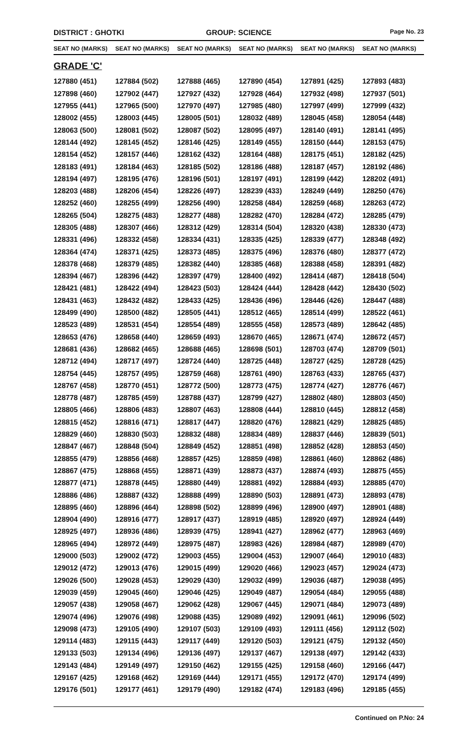DISTRICT : GHOTKI GROUP: SCIENCE
Page No. 23
| SEAT NO (MARKS) | SEAT NO (MARKS) | SEAT NO (MARKS) | SEAT NO (MARKS) | SEAT NO (MARKS) | SEAT NO (MARKS) |
| --- | --- | --- | --- | --- | --- |
| GRADE 'C' | | | | | |
| 127880 (451) | 127884 (502) | 127888 (465) | 127890 (454) | 127891 (425) | 127893 (483) |
| 127898 (460) | 127902 (447) | 127927 (432) | 127928 (464) | 127932 (498) | 127937 (501) |
| 127955 (441) | 127965 (500) | 127970 (497) | 127985 (480) | 127997 (499) | 127999 (432) |
| 128002 (455) | 128003 (445) | 128005 (501) | 128032 (489) | 128045 (458) | 128054 (448) |
| 128063 (500) | 128081 (502) | 128087 (502) | 128095 (497) | 128140 (491) | 128141 (495) |
| 128144 (492) | 128145 (452) | 128146 (425) | 128149 (455) | 128150 (444) | 128153 (475) |
| 128154 (452) | 128157 (446) | 128162 (432) | 128164 (488) | 128175 (451) | 128182 (425) |
| 128183 (491) | 128184 (463) | 128185 (502) | 128186 (488) | 128187 (457) | 128192 (486) |
| 128194 (497) | 128195 (476) | 128196 (501) | 128197 (491) | 128199 (442) | 128202 (491) |
| 128203 (488) | 128206 (454) | 128226 (497) | 128239 (433) | 128249 (449) | 128250 (476) |
| 128252 (460) | 128255 (499) | 128256 (490) | 128258 (484) | 128259 (468) | 128263 (472) |
| 128265 (504) | 128275 (483) | 128277 (488) | 128282 (470) | 128284 (472) | 128285 (479) |
| 128305 (488) | 128307 (466) | 128312 (429) | 128314 (504) | 128320 (438) | 128330 (473) |
| 128331 (496) | 128332 (458) | 128334 (431) | 128335 (425) | 128339 (477) | 128348 (492) |
| 128364 (474) | 128371 (425) | 128373 (485) | 128375 (496) | 128376 (480) | 128377 (472) |
| 128378 (468) | 128379 (485) | 128382 (440) | 128385 (468) | 128388 (458) | 128391 (482) |
| 128394 (467) | 128396 (442) | 128397 (479) | 128400 (492) | 128414 (487) | 128418 (504) |
| 128421 (481) | 128422 (494) | 128423 (503) | 128424 (444) | 128428 (442) | 128430 (502) |
| 128431 (463) | 128432 (482) | 128433 (425) | 128436 (496) | 128446 (426) | 128447 (488) |
| 128499 (490) | 128500 (482) | 128505 (441) | 128512 (465) | 128514 (499) | 128522 (461) |
| 128523 (489) | 128531 (454) | 128554 (489) | 128555 (458) | 128573 (489) | 128642 (485) |
| 128653 (476) | 128658 (440) | 128659 (493) | 128670 (465) | 128671 (474) | 128672 (457) |
| 128681 (436) | 128682 (465) | 128688 (465) | 128698 (501) | 128703 (474) | 128709 (501) |
| 128712 (494) | 128717 (497) | 128724 (440) | 128725 (448) | 128727 (425) | 128728 (425) |
| 128754 (445) | 128757 (495) | 128759 (468) | 128761 (490) | 128763 (433) | 128765 (437) |
| 128767 (458) | 128770 (451) | 128772 (500) | 128773 (475) | 128774 (427) | 128776 (467) |
| 128778 (487) | 128785 (459) | 128788 (437) | 128799 (427) | 128802 (480) | 128803 (450) |
| 128805 (466) | 128806 (483) | 128807 (463) | 128808 (444) | 128810 (445) | 128812 (458) |
| 128815 (452) | 128816 (471) | 128817 (447) | 128820 (476) | 128821 (429) | 128825 (485) |
| 128829 (460) | 128830 (503) | 128832 (488) | 128834 (489) | 128837 (446) | 128839 (501) |
| 128847 (467) | 128848 (504) | 128849 (452) | 128851 (498) | 128852 (428) | 128853 (450) |
| 128855 (479) | 128856 (468) | 128857 (425) | 128859 (498) | 128861 (460) | 128862 (486) |
| 128867 (475) | 128868 (455) | 128871 (439) | 128873 (437) | 128874 (493) | 128875 (455) |
| 128877 (471) | 128878 (445) | 128880 (449) | 128881 (492) | 128884 (493) | 128885 (470) |
| 128886 (486) | 128887 (432) | 128888 (499) | 128890 (503) | 128891 (473) | 128893 (478) |
| 128895 (460) | 128896 (464) | 128898 (502) | 128899 (496) | 128900 (497) | 128901 (488) |
| 128904 (490) | 128916 (477) | 128917 (437) | 128919 (485) | 128920 (497) | 128924 (449) |
| 128925 (497) | 128936 (486) | 128939 (475) | 128941 (427) | 128962 (477) | 128963 (469) |
| 128965 (494) | 128972 (449) | 128975 (487) | 128983 (426) | 128984 (487) | 128989 (470) |
| 129000 (503) | 129002 (472) | 129003 (455) | 129004 (453) | 129007 (464) | 129010 (483) |
| 129012 (472) | 129013 (476) | 129015 (499) | 129020 (466) | 129023 (457) | 129024 (473) |
| 129026 (500) | 129028 (453) | 129029 (430) | 129032 (499) | 129036 (487) | 129038 (495) |
| 129039 (459) | 129045 (460) | 129046 (425) | 129049 (487) | 129054 (484) | 129055 (488) |
| 129057 (438) | 129058 (467) | 129062 (428) | 129067 (445) | 129071 (484) | 129073 (489) |
| 129074 (496) | 129076 (498) | 129088 (435) | 129089 (492) | 129091 (461) | 129096 (502) |
| 129098 (473) | 129105 (490) | 129107 (503) | 129109 (493) | 129111 (456) | 129112 (502) |
| 129114 (483) | 129115 (443) | 129117 (449) | 129120 (503) | 129121 (475) | 129132 (450) |
| 129133 (503) | 129134 (496) | 129136 (497) | 129137 (467) | 129138 (497) | 129142 (433) |
| 129143 (484) | 129149 (497) | 129150 (462) | 129155 (425) | 129158 (460) | 129166 (447) |
| 129167 (425) | 129168 (462) | 129169 (444) | 129171 (455) | 129172 (470) | 129174 (499) |
| 129176 (501) | 129177 (461) | 129179 (490) | 129182 (474) | 129183 (496) | 129185 (455) |
Continued on P.No: 24